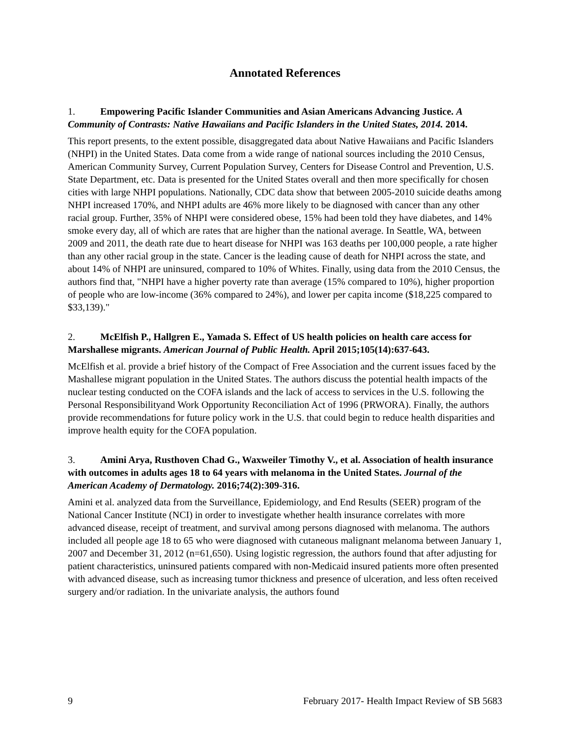Annotated References
1. Empowering Pacific Islander Communities and Asian Americans Advancing Justice. A Community of Contrasts: Native Hawaiians and Pacific Islanders in the United States, 2014. 2014.
This report presents, to the extent possible, disaggregated data about Native Hawaiians and Pacific Islanders (NHPI) in the United States. Data come from a wide range of national sources including the 2010 Census, American Community Survey, Current Population Survey, Centers for Disease Control and Prevention, U.S. State Department, etc. Data is presented for the United States overall and then more specifically for chosen cities with large NHPI populations. Nationally, CDC data show that between 2005-2010 suicide deaths among NHPI increased 170%, and NHPI adults are 46% more likely to be diagnosed with cancer than any other racial group. Further, 35% of NHPI were considered obese, 15% had been told they have diabetes, and 14% smoke every day, all of which are rates that are higher than the national average. In Seattle, WA, between 2009 and 2011, the death rate due to heart disease for NHPI was 163 deaths per 100,000 people, a rate higher than any other racial group in the state. Cancer is the leading cause of death for NHPI across the state, and about 14% of NHPI are uninsured, compared to 10% of Whites. Finally, using data from the 2010 Census, the authors find that, "NHPI have a higher poverty rate than average (15% compared to 10%), higher proportion of people who are low-income (36% compared to 24%), and lower per capita income ($18,225 compared to $33,139)."
2. McElfish P., Hallgren E., Yamada S. Effect of US health policies on health care access for Marshallese migrants. American Journal of Public Health. April 2015;105(14):637-643.
McElfish et al. provide a brief history of the Compact of Free Association and the current issues faced by the Mashallese migrant population in the United States. The authors discuss the potential health impacts of the nuclear testing conducted on the COFA islands and the lack of access to services in the U.S. following the Personal Responsibilityand Work Opportunity Reconciliation Act of 1996 (PRWORA). Finally, the authors provide recommendations for future policy work in the U.S. that could begin to reduce health disparities and improve health equity for the COFA population.
3. Amini Arya, Rusthoven Chad G., Waxweiler Timothy V., et al. Association of health insurance with outcomes in adults ages 18 to 64 years with melanoma in the United States. Journal of the American Academy of Dermatology. 2016;74(2):309-316.
Amini et al. analyzed data from the Surveillance, Epidemiology, and End Results (SEER) program of the National Cancer Institute (NCI) in order to investigate whether health insurance correlates with more advanced disease, receipt of treatment, and survival among persons diagnosed with melanoma. The authors included all people age 18 to 65 who were diagnosed with cutaneous malignant melanoma between January 1, 2007 and December 31, 2012 (n=61,650). Using logistic regression, the authors found that after adjusting for patient characteristics, uninsured patients compared with non-Medicaid insured patients more often presented with advanced disease, such as increasing tumor thickness and presence of ulceration, and less often received surgery and/or radiation. In the univariate analysis, the authors found
9 February 2017- Health Impact Review of SB 5683